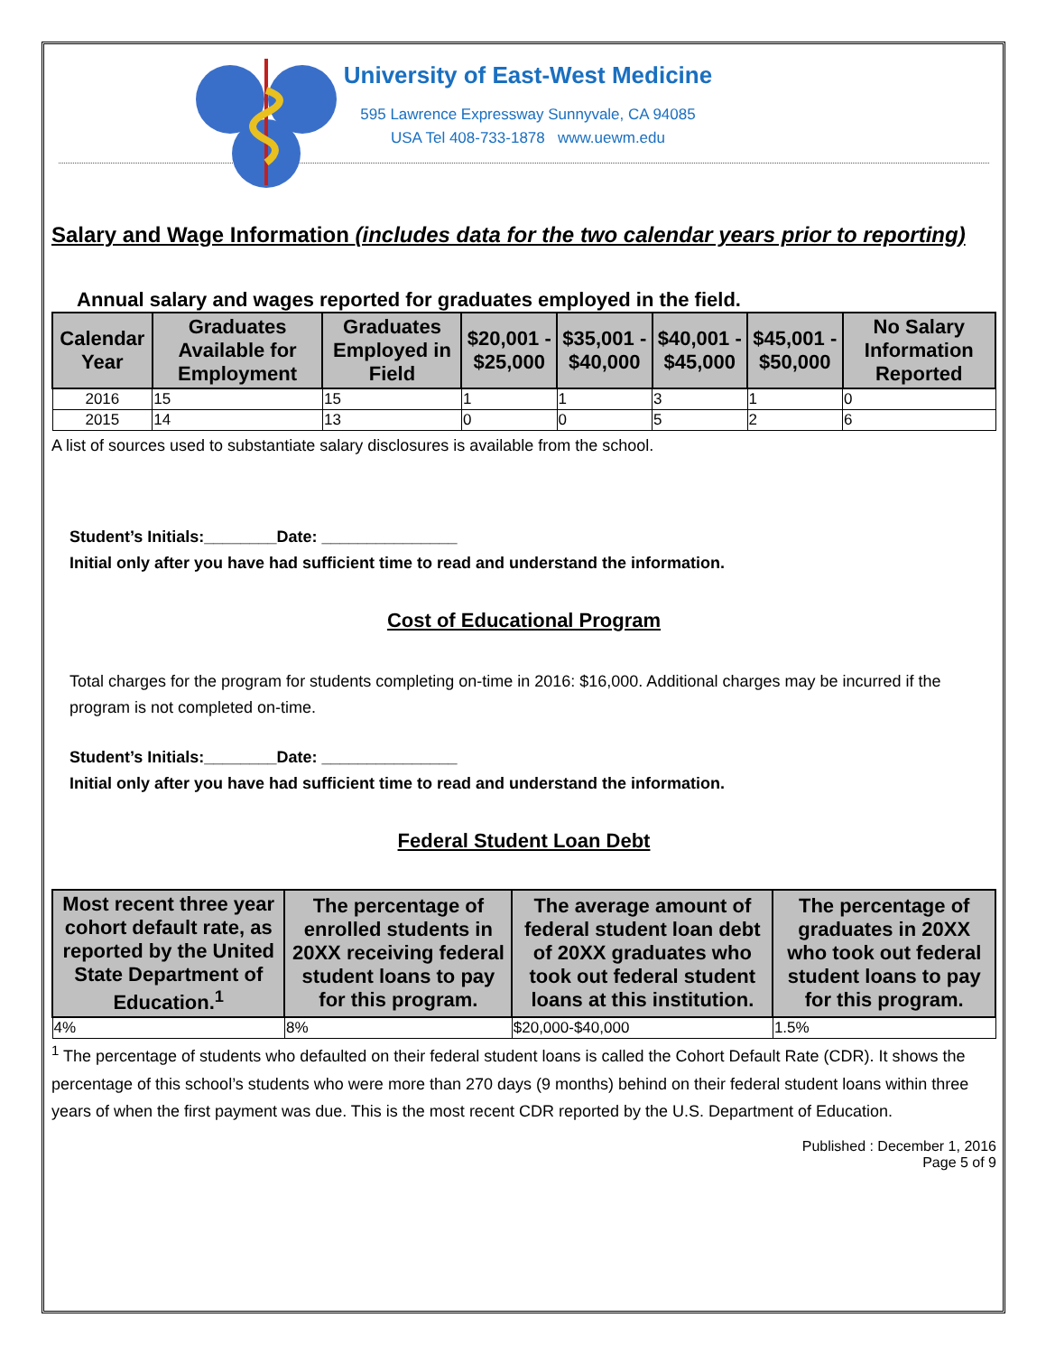University of East-West Medicine
595 Lawrence Expressway Sunnyvale, CA 94085
USA Tel 408-733-1878 www.uewm.edu
Salary and Wage Information (includes data for the two calendar years prior to reporting)
Annual salary and wages reported for graduates employed in the field.
| Calendar Year | Graduates Available for Employment | Graduates Employed in Field | $20,001 - $25,000 | $35,001 - $40,000 | $40,001 - $45,000 | $45,001 - $50,000 | No Salary Information Reported |
| --- | --- | --- | --- | --- | --- | --- | --- |
| 2016 | 15 | 15 | 1 | 1 | 3 | 1 | 0 |
| 2015 | 14 | 13 | 0 | 0 | 5 | 2 | 6 |
A list of sources used to substantiate salary disclosures is available from the school.
Student’s Initials:________Date: _______________
Initial only after you have had sufficient time to read and understand the information.
Cost of Educational Program
Total charges for the program for students completing on-time in 2016: $16,000. Additional charges may be incurred if the program is not completed on-time.
Student’s Initials:________Date: _______________
Initial only after you have had sufficient time to read and understand the information.
Federal Student Loan Debt
| Most recent three year cohort default rate, as reported by the United State Department of Education.<sup>1</sup> | The percentage of enrolled students in 20XX receiving federal student loans to pay for this program. | The average amount of federal student loan debt of 20XX graduates who took out federal student loans at this institution. | The percentage of graduates in 20XX who took out federal student loans to pay for this program. |
| --- | --- | --- | --- |
| 4% | 8% | $20,000-$40,000 | 1.5% |
<sup>1</sup> The percentage of students who defaulted on their federal student loans is called the Cohort Default Rate (CDR). It shows the percentage of this school’s students who were more than 270 days (9 months) behind on their federal student loans within three years of when the first payment was due. This is the most recent CDR reported by the U.S. Department of Education.
Published : December 1, 2016
Page 5 of 9